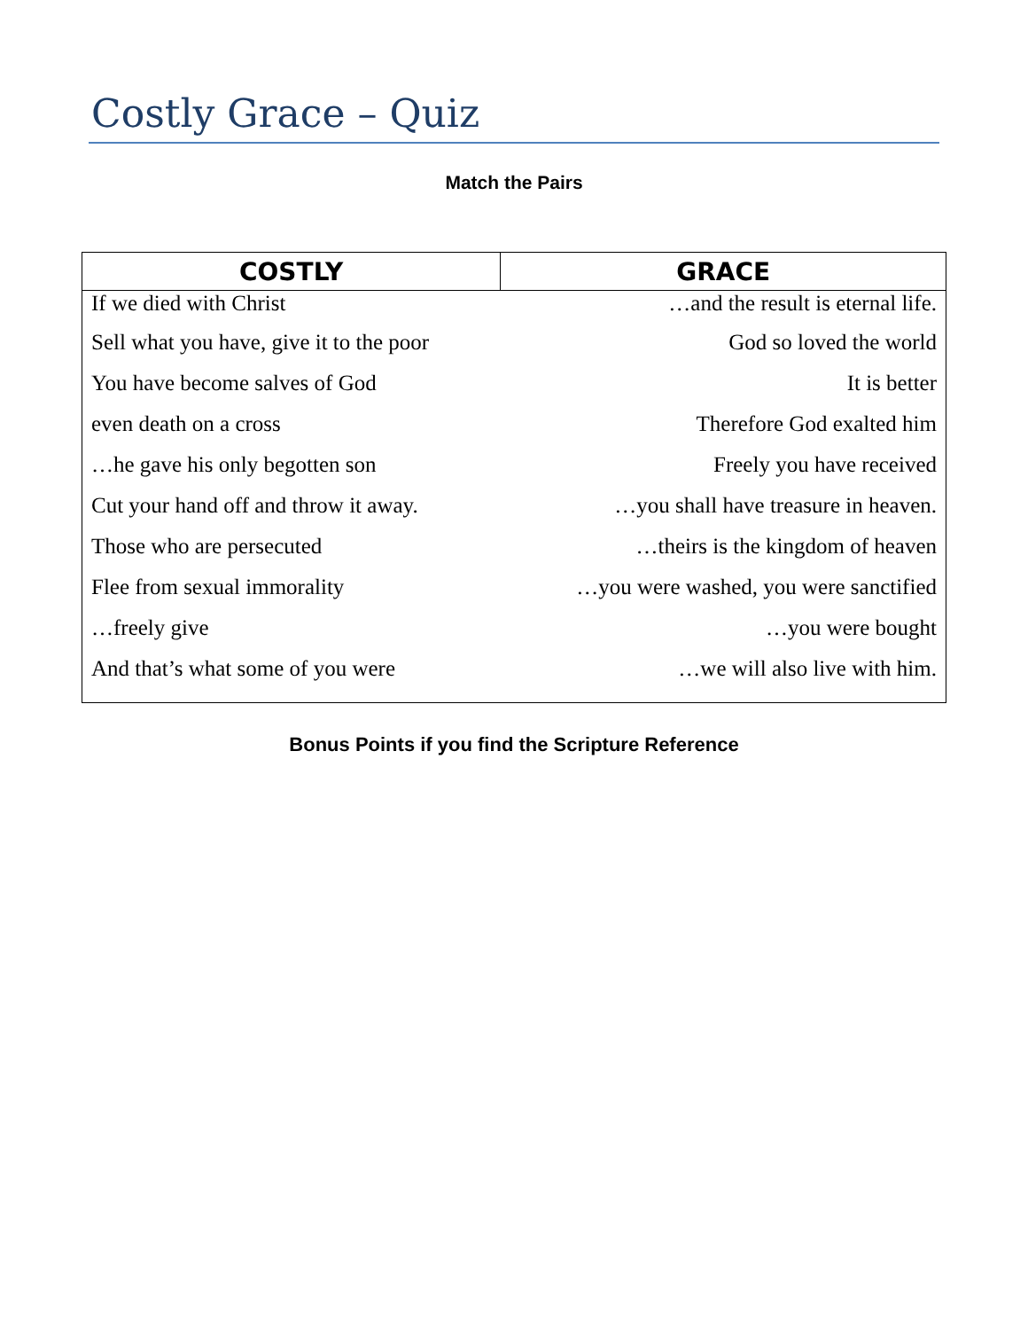Costly Grace – Quiz
Match the Pairs
| COSTLY | GRACE |
| --- | --- |
| If we died with Christ | …and the result is eternal life. |
| Sell what you have, give it to the poor | God so loved the world |
| You have become salves of God | It is better |
| even death on a cross | Therefore God exalted him |
| …he gave his only begotten son | Freely you have received |
| Cut your hand off and throw it away. | …you shall have treasure in heaven. |
| Those who are persecuted | …theirs is the kingdom of heaven |
| Flee from sexual immorality | …you were washed, you were sanctified |
| …freely give | …you were bought |
| And that’s what some of you were | …we will also live with him. |
Bonus Points if you find the Scripture Reference